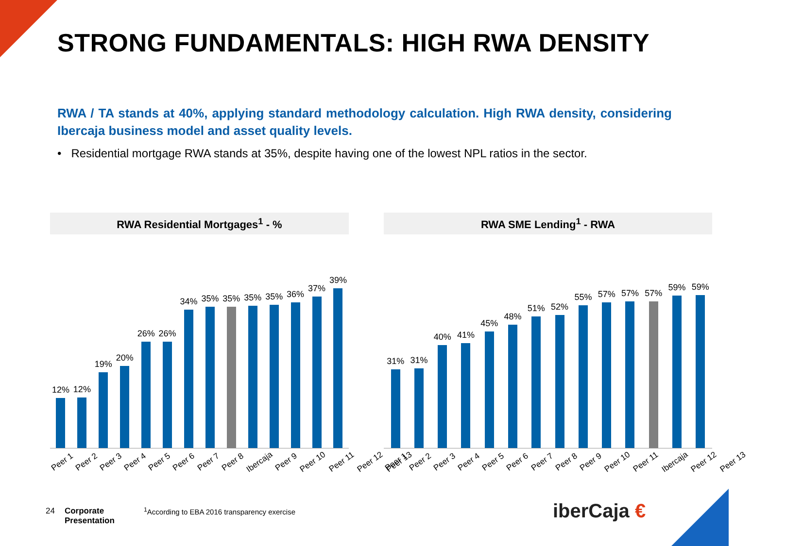STRONG FUNDAMENTALS: HIGH RWA DENSITY
RWA / TA stands at 40%, applying standard methodology calculation. High RWA density, considering Ibercaja business model and asset quality levels.
• Residential mortgage RWA stands at 35%, despite having one of the lowest NPL ratios in the sector.
RWA Residential Mortgages<sup>1</sup> - %
12%
12%
19%
20%
26%
26%
34%
35%
35%
35%
35%
36%
37%
39%
Peer 1 Peer 2 Peer 3 Peer 4 Peer 5 Peer 6 Peer 7 Peer 8 Ibercaja Peer 9 Peer 10 Peer 11 Peer 12 Peer 13
RWA SME Lending<sup>1</sup> - RWA
31%
31%
40%
41%
45%
48%
51%
52%
55%
57%
57%
57%
59%
59%
Peer 1 Peer 2 Peer 3 Peer 4 Peer 5 Peer 6 Peer 7 Peer 8 Peer 9 Peer 10 Peer 11 Ibercaja Peer 12 Peer 13
24 Corporate
Presentation <sup>1</sup>According to EBA 2016 transparency exercise
iberCaja €